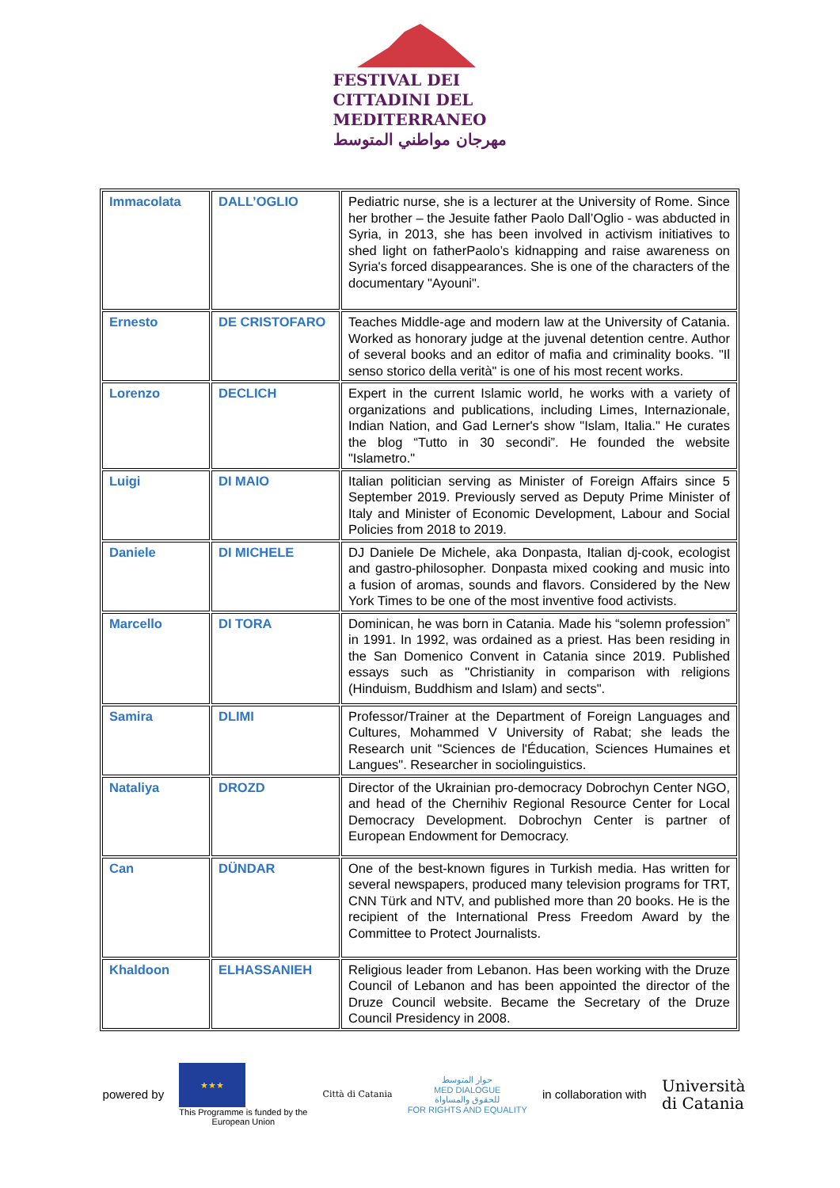FESTIVAL DEI
CITTADINI DEL
MEDITERRANEO
مهرجان مواطني المتوسط
| Immacolata | DALL’OGLIO | Pediatric nurse, she is a lecturer at the University of Rome. Since her brother – the Jesuite father Paolo Dall’Oglio - was abducted in Syria, in 2013, she has been involved in activism initiatives to shed light on fatherPaolo’s kidnapping and raise awareness on Syria's forced disappearances. She is one of the characters of the documentary "Ayouni". |
| Ernesto | DE CRISTOFARO | Teaches Middle-age and modern law at the University of Catania. Worked as honorary judge at the juvenal detention centre. Author of several books and an editor of mafia and criminality books. "Il senso storico della verità" is one of his most recent works. |
| Lorenzo | DECLICH | Expert in the current Islamic world, he works with a variety of organizations and publications, including Limes, Internazionale, Indian Nation, and Gad Lerner's show "Islam, Italia." He curates the blog “Tutto in 30 secondi”. He founded the website "Islametro." |
| Luigi | DI MAIO | Italian politician serving as Minister of Foreign Affairs since 5 September 2019. Previously served as Deputy Prime Minister of Italy and Minister of Economic Development, Labour and Social Policies from 2018 to 2019. |
| Daniele | DI MICHELE | DJ Daniele De Michele, aka Donpasta, Italian dj-cook, ecologist and gastro-philosopher. Donpasta mixed cooking and music into a fusion of aromas, sounds and flavors. Considered by the New York Times to be one of the most inventive food activists. |
| Marcello | DI TORA | Dominican, he was born in Catania. Made his “solemn profession” in 1991. In 1992, was ordained as a priest. Has been residing in the San Domenico Convent in Catania since 2019. Published essays such as "Christianity in comparison with religions (Hinduism, Buddhism and Islam) and sects". |
| Samira | DLIMI | Professor/Trainer at the Department of Foreign Languages and Cultures, Mohammed V University of Rabat; she leads the Research unit "Sciences de l'Éducation, Sciences Humaines et Langues". Researcher in sociolinguistics. |
| Nataliya | DROZD | Director of the Ukrainian pro-democracy Dobrochyn Center NGO, and head of the Chernihiv Regional Resource Center for Local Democracy Development. Dobrochyn Center is partner of European Endowment for Democracy. |
| Can | DÜNDAR | One of the best-known figures in Turkish media. Has written for several newspapers, produced many television programs for TRT, CNN Türk and NTV, and published more than 20 books. He is the recipient of the International Press Freedom Award by the Committee to Protect Journalists. |
| Khaldoon | ELHASSANIEH | Religious leader from Lebanon. Has been working with the Druze Council of Lebanon and has been appointed the director of the Druze Council website. Became the Secretary of the Druze Council Presidency in 2008. |
powered by
★★★
This Programme is funded by the
European Union
Città di Catania
حوار المتوسط
MED DIALOGUE
للحقوق والمساواة
FOR RIGHTS AND EQUALITY
in collaboration with
Università
di Catania